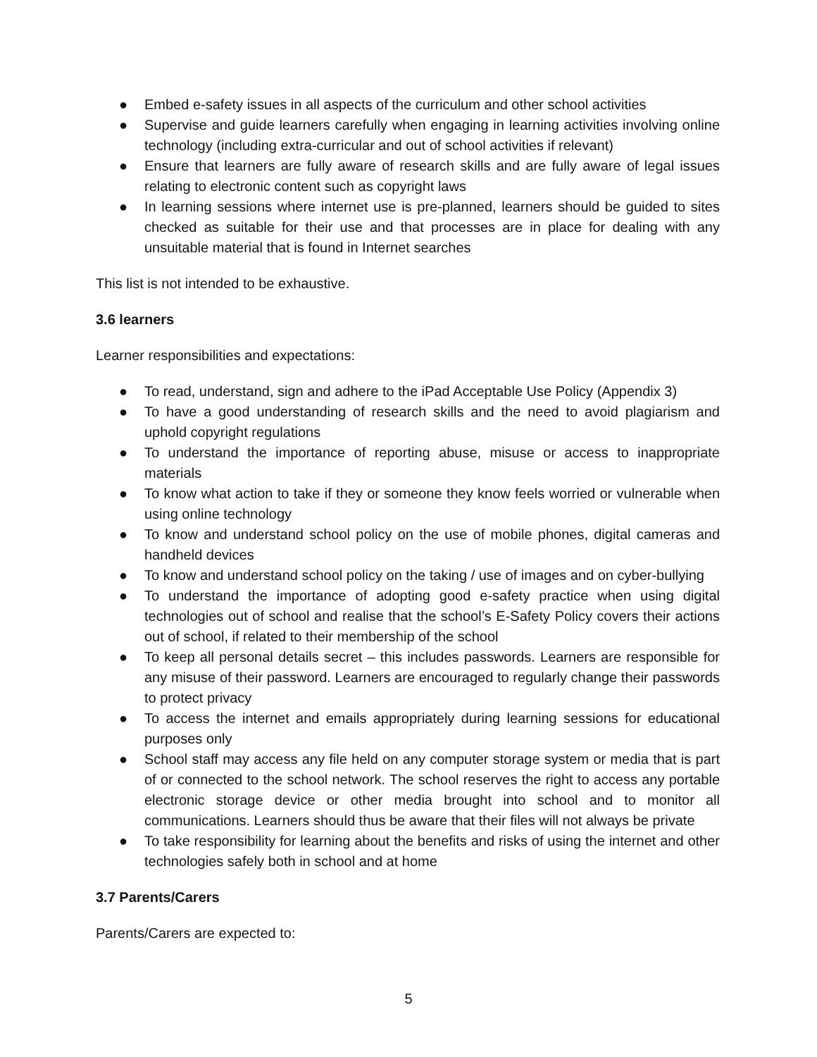● Embed e-safety issues in all aspects of the curriculum and other school activities
● Supervise and guide learners carefully when engaging in learning activities involving online technology (including extra-curricular and out of school activities if relevant)
● Ensure that learners are fully aware of research skills and are fully aware of legal issues relating to electronic content such as copyright laws
● In learning sessions where internet use is pre-planned, learners should be guided to sites checked as suitable for their use and that processes are in place for dealing with any unsuitable material that is found in Internet searches
This list is not intended to be exhaustive.
3.6 learners
Learner responsibilities and expectations:
● To read, understand, sign and adhere to the iPad Acceptable Use Policy (Appendix 3)
● To have a good understanding of research skills and the need to avoid plagiarism and uphold copyright regulations
● To understand the importance of reporting abuse, misuse or access to inappropriate materials
● To know what action to take if they or someone they know feels worried or vulnerable when using online technology
● To know and understand school policy on the use of mobile phones, digital cameras and handheld devices
● To know and understand school policy on the taking / use of images and on cyber-bullying
● To understand the importance of adopting good e-safety practice when using digital technologies out of school and realise that the school’s E-Safety Policy covers their actions out of school, if related to their membership of the school
● To keep all personal details secret – this includes passwords. Learners are responsible for any misuse of their password. Learners are encouraged to regularly change their passwords to protect privacy
● To access the internet and emails appropriately during learning sessions for educational purposes only
● School staff may access any file held on any computer storage system or media that is part of or connected to the school network. The school reserves the right to access any portable electronic storage device or other media brought into school and to monitor all communications. Learners should thus be aware that their files will not always be private
● To take responsibility for learning about the benefits and risks of using the internet and other technologies safely both in school and at home
3.7 Parents/Carers
Parents/Carers are expected to:
5